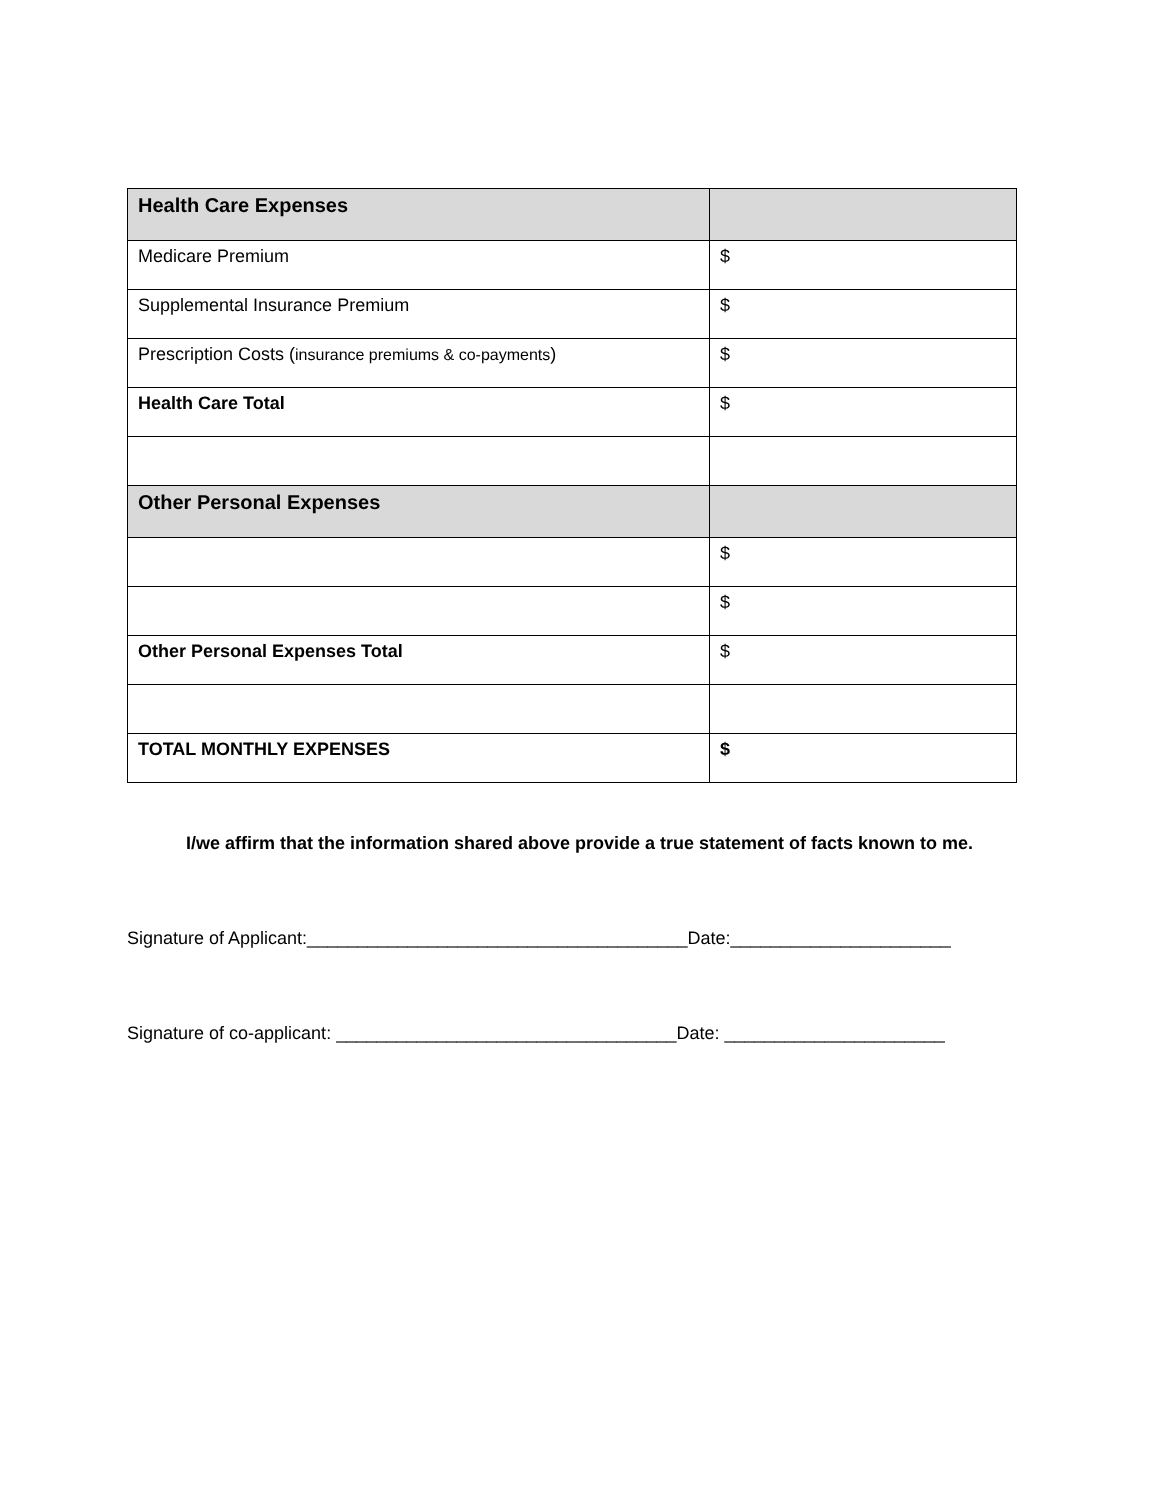| Health Care Expenses | |
| Medicare Premium | $ |
| Supplemental Insurance Premium | $ |
| Prescription Costs ( insurance premiums & co-payments ) | $ |
| Health Care Total | $ |
| Other Personal Expenses | |
| | $ |
| | $ |
| Other Personal Expenses Total | $ |
| TOTAL MONTHLY EXPENSES | $ |
I/we affirm that the information shared above provide a true statement of facts known to me.
Signature of Applicant:______________________________________Date:______________________
Signature of co-applicant: __________________________________Date: ______________________